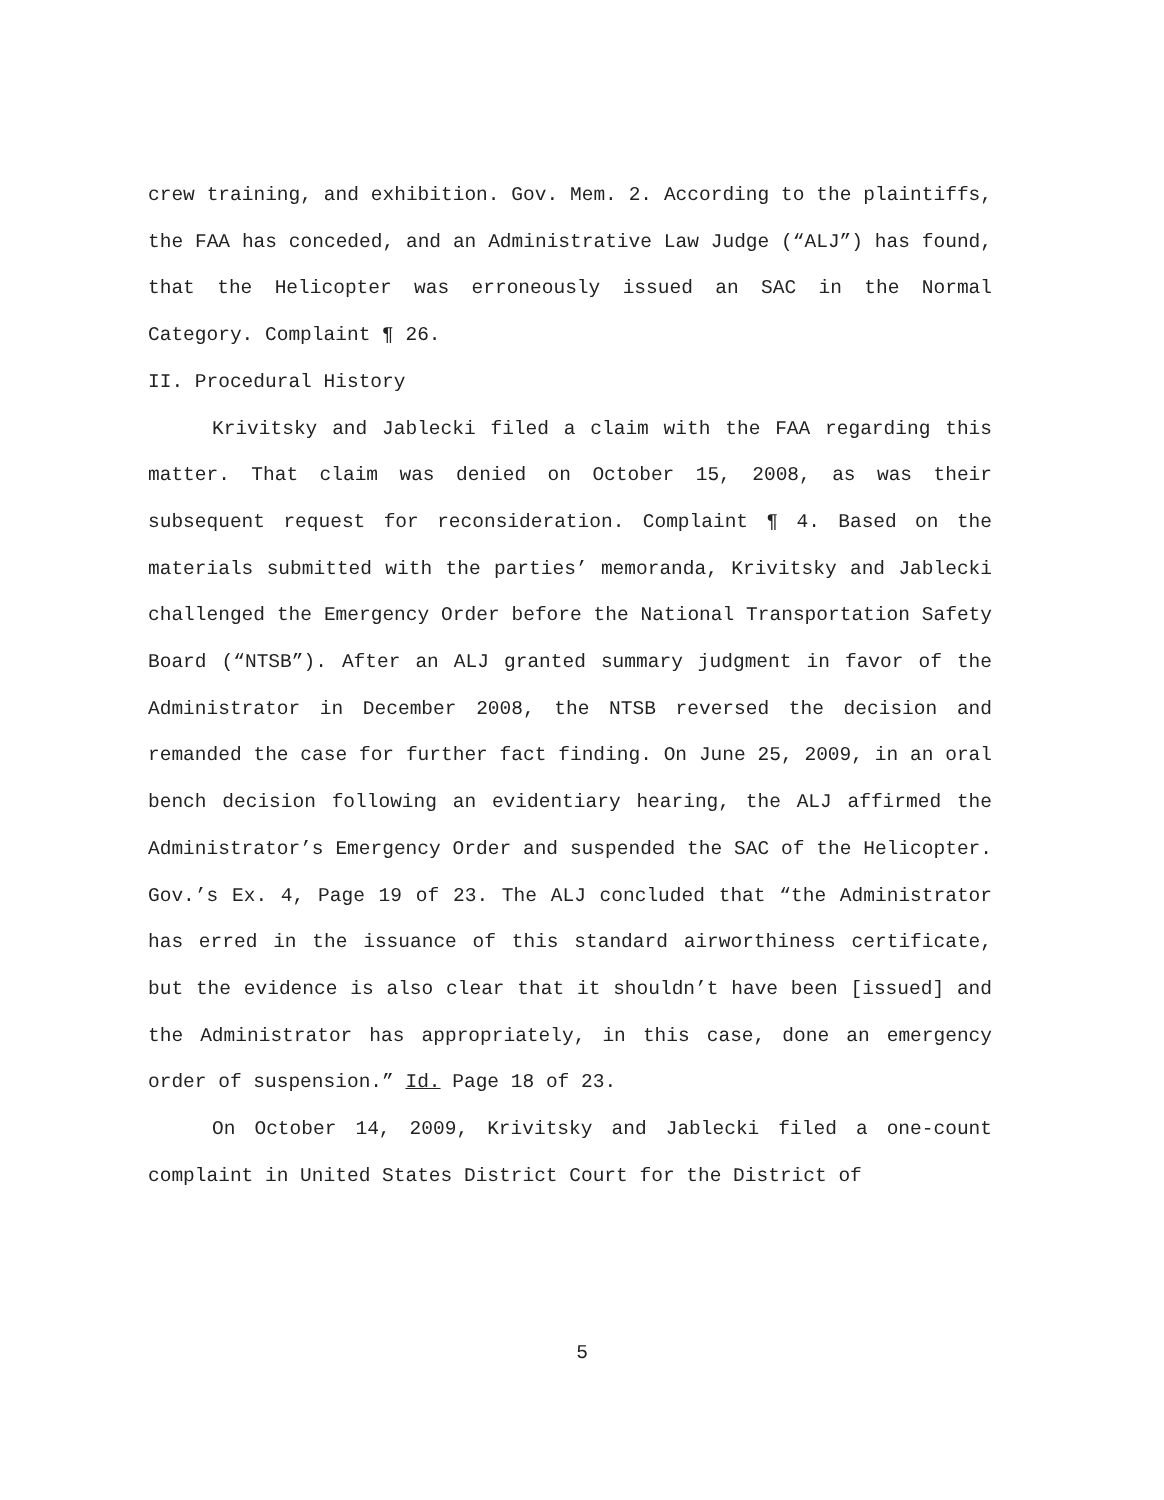crew training, and exhibition. Gov. Mem. 2. According to the plaintiffs, the FAA has conceded, and an Administrative Law Judge (“ALJ”) has found, that the Helicopter was erroneously issued an SAC in the Normal Category. Complaint ¶ 26.
II. Procedural History
Krivitsky and Jablecki filed a claim with the FAA regarding this matter. That claim was denied on October 15, 2008, as was their subsequent request for reconsideration. Complaint ¶ 4. Based on the materials submitted with the parties’ memoranda, Krivitsky and Jablecki challenged the Emergency Order before the National Transportation Safety Board (“NTSB”). After an ALJ granted summary judgment in favor of the Administrator in December 2008, the NTSB reversed the decision and remanded the case for further fact finding. On June 25, 2009, in an oral bench decision following an evidentiary hearing, the ALJ affirmed the Administrator’s Emergency Order and suspended the SAC of the Helicopter. Gov.’s Ex. 4, Page 19 of 23. The ALJ concluded that “the Administrator has erred in the issuance of this standard airworthiness certificate, but the evidence is also clear that it shouldn’t have been [issued] and the Administrator has appropriately, in this case, done an emergency order of suspension.” Id. Page 18 of 23.
On October 14, 2009, Krivitsky and Jablecki filed a one-count complaint in United States District Court for the District of
5